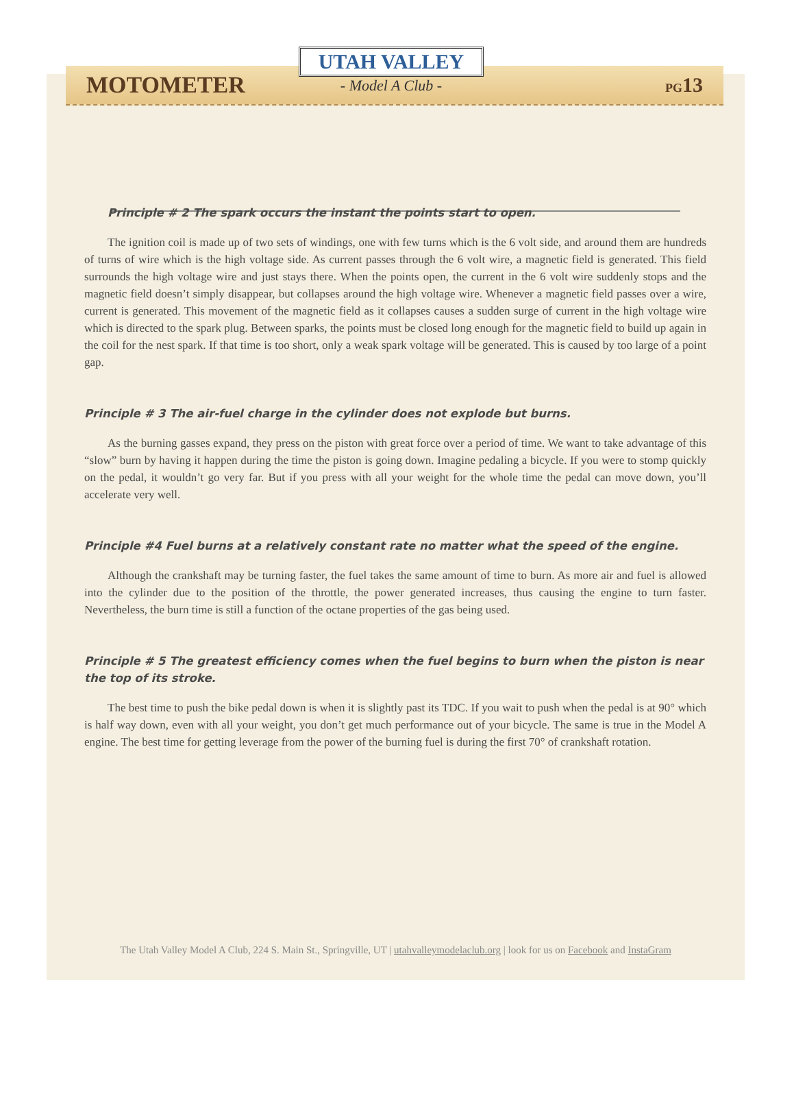MOTOMETER PG13
UTAH VALLEY
- Model A Club -
Principle # 2 The spark occurs the instant the points start to open.
The ignition coil is made up of two sets of windings, one with few turns which is the 6 volt side, and around them are hundreds of turns of wire which is the high voltage side. As current passes through the 6 volt wire, a magnetic field is generated. This field surrounds the high voltage wire and just stays there. When the points open, the current in the 6 volt wire suddenly stops and the magnetic field doesn’t simply disappear, but collapses around the high voltage wire. Whenever a magnetic field passes over a wire, current is generated. This movement of the magnetic field as it collapses causes a sudden surge of current in the high voltage wire which is directed to the spark plug. Between sparks, the points must be closed long enough for the magnetic field to build up again in the coil for the nest spark. If that time is too short, only a weak spark voltage will be generated. This is caused by too large of a point gap.
Principle # 3 The air-fuel charge in the cylinder does not explode but burns.
As the burning gasses expand, they press on the piston with great force over a period of time. We want to take advantage of this “slow” burn by having it happen during the time the piston is going down. Imagine pedaling a bicycle. If you were to stomp quickly on the pedal, it wouldn’t go very far. But if you press with all your weight for the whole time the pedal can move down, you’ll accelerate very well.
Principle #4 Fuel burns at a relatively constant rate no matter what the speed of the engine.
Although the crankshaft may be turning faster, the fuel takes the same amount of time to burn. As more air and fuel is allowed into the cylinder due to the position of the throttle, the power generated increases, thus causing the engine to turn faster. Nevertheless, the burn time is still a function of the octane properties of the gas being used.
Principle # 5 The greatest efficiency comes when the fuel begins to burn when the piston is near the top of its stroke.
The best time to push the bike pedal down is when it is slightly past its TDC. If you wait to push when the pedal is at 90° which is half way down, even with all your weight, you don’t get much performance out of your bicycle. The same is true in the Model A engine. The best time for getting leverage from the power of the burning fuel is during the first 70° of crankshaft rotation.
The Utah Valley Model A Club, 224 S. Main St., Springville, UT | utahvalleymodelaclub.org | look for us on Facebook and InstaGram